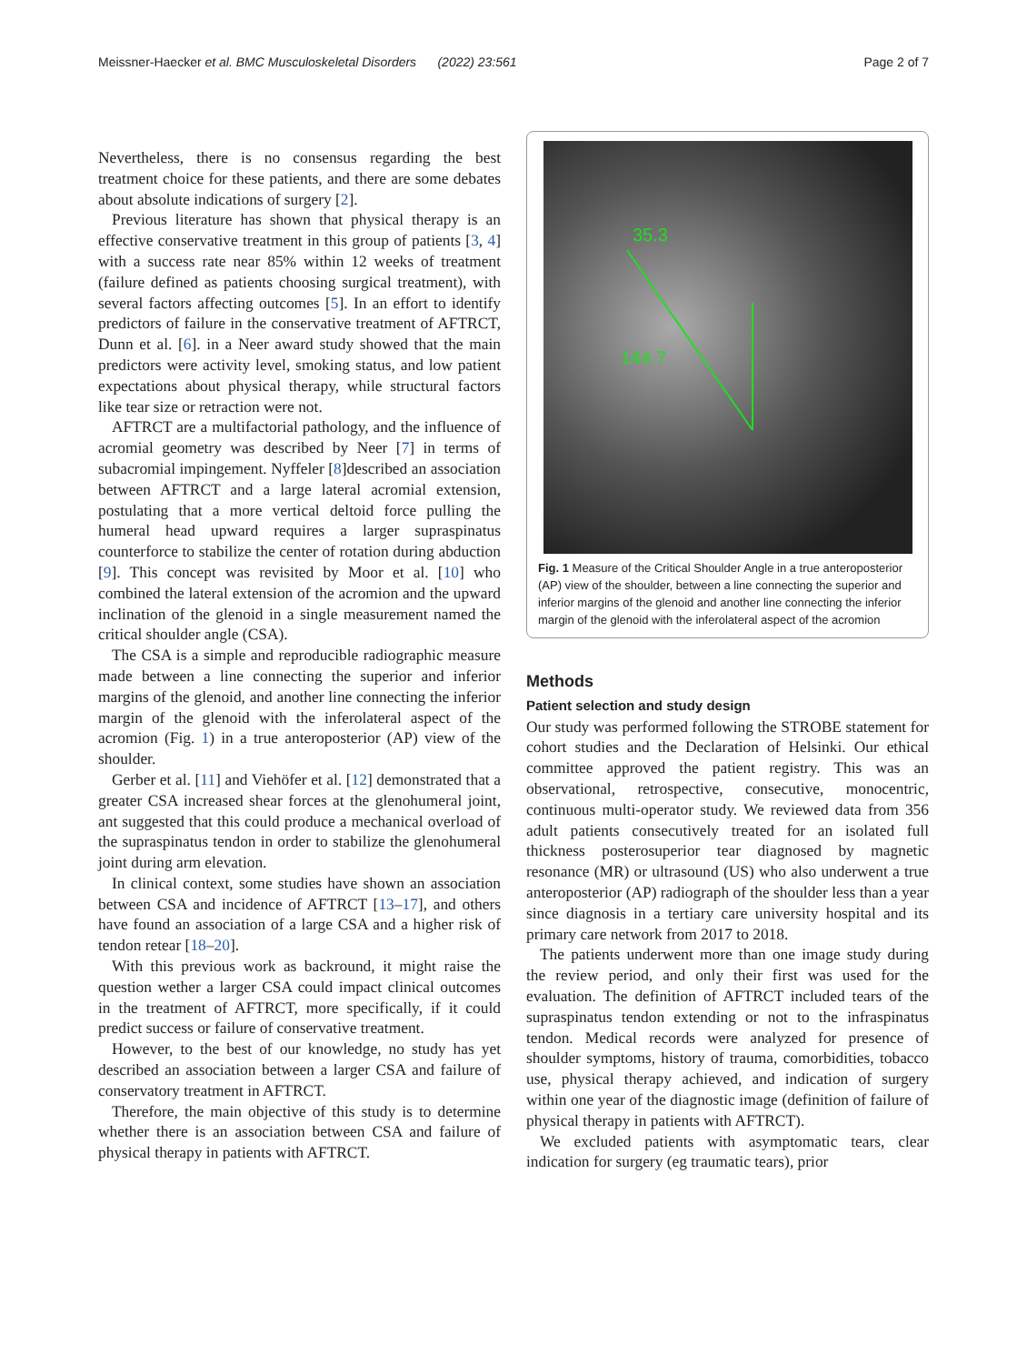Meissner-Haecker et al. BMC Musculoskeletal Disorders (2022) 23:561 Page 2 of 7
Nevertheless, there is no consensus regarding the best treatment choice for these patients, and there are some debates about absolute indications of surgery [2].
Previous literature has shown that physical therapy is an effective conservative treatment in this group of patients [3, 4] with a success rate near 85% within 12 weeks of treatment (failure defined as patients choosing surgical treatment), with several factors affecting outcomes [5]. In an effort to identify predictors of failure in the conservative treatment of AFTRCT, Dunn et al. [6]. in a Neer award study showed that the main predictors were activity level, smoking status, and low patient expectations about physical therapy, while structural factors like tear size or retraction were not.
AFTRCT are a multifactorial pathology, and the influence of acromial geometry was described by Neer [7] in terms of subacromial impingement. Nyffeler [8]described an association between AFTRCT and a large lateral acromial extension, postulating that a more vertical deltoid force pulling the humeral head upward requires a larger supraspinatus counterforce to stabilize the center of rotation during abduction [9]. This concept was revisited by Moor et al. [10] who combined the lateral extension of the acromion and the upward inclination of the glenoid in a single measurement named the critical shoulder angle (CSA).
The CSA is a simple and reproducible radiographic measure made between a line connecting the superior and inferior margins of the glenoid, and another line connecting the inferior margin of the glenoid with the inferolateral aspect of the acromion (Fig. 1) in a true anteroposterior (AP) view of the shoulder.
Gerber et al. [11] and Viehöfer et al. [12] demonstrated that a greater CSA increased shear forces at the glenohumeral joint, ant suggested that this could produce a mechanical overload of the supraspinatus tendon in order to stabilize the glenohumeral joint during arm elevation.
In clinical context, some studies have shown an association between CSA and incidence of AFTRCT [13–17], and others have found an association of a large CSA and a higher risk of tendon retear [18–20].
With this previous work as backround, it might raise the question wether a larger CSA could impact clinical outcomes in the treatment of AFTRCT, more specifically, if it could predict success or failure of conservative treatment.
However, to the best of our knowledge, no study has yet described an association between a larger CSA and failure of conservatory treatment in AFTRCT.
Therefore, the main objective of this study is to determine whether there is an association between CSA and failure of physical therapy in patients with AFTRCT.
35.3
144.7
Fig. 1 Measure of the Critical Shoulder Angle in a true anteroposterior (AP) view of the shoulder, between a line connecting the superior and inferior margins of the glenoid and another line connecting the inferior margin of the glenoid with the inferolateral aspect of the acromion
Methods
Patient selection and study design
Our study was performed following the STROBE statement for cohort studies and the Declaration of Helsinki. Our ethical committee approved the patient registry. This was an observational, retrospective, consecutive, monocentric, continuous multi-operator study. We reviewed data from 356 adult patients consecutively treated for an isolated full thickness posterosuperior tear diagnosed by magnetic resonance (MR) or ultrasound (US) who also underwent a true anteroposterior (AP) radiograph of the shoulder less than a year since diagnosis in a tertiary care university hospital and its primary care network from 2017 to 2018.
The patients underwent more than one image study during the review period, and only their first was used for the evaluation. The definition of AFTRCT included tears of the supraspinatus tendon extending or not to the infraspinatus tendon. Medical records were analyzed for presence of shoulder symptoms, history of trauma, comorbidities, tobacco use, physical therapy achieved, and indication of surgery within one year of the diagnostic image (definition of failure of physical therapy in patients with AFTRCT).
We excluded patients with asymptomatic tears, clear indication for surgery (eg traumatic tears), prior